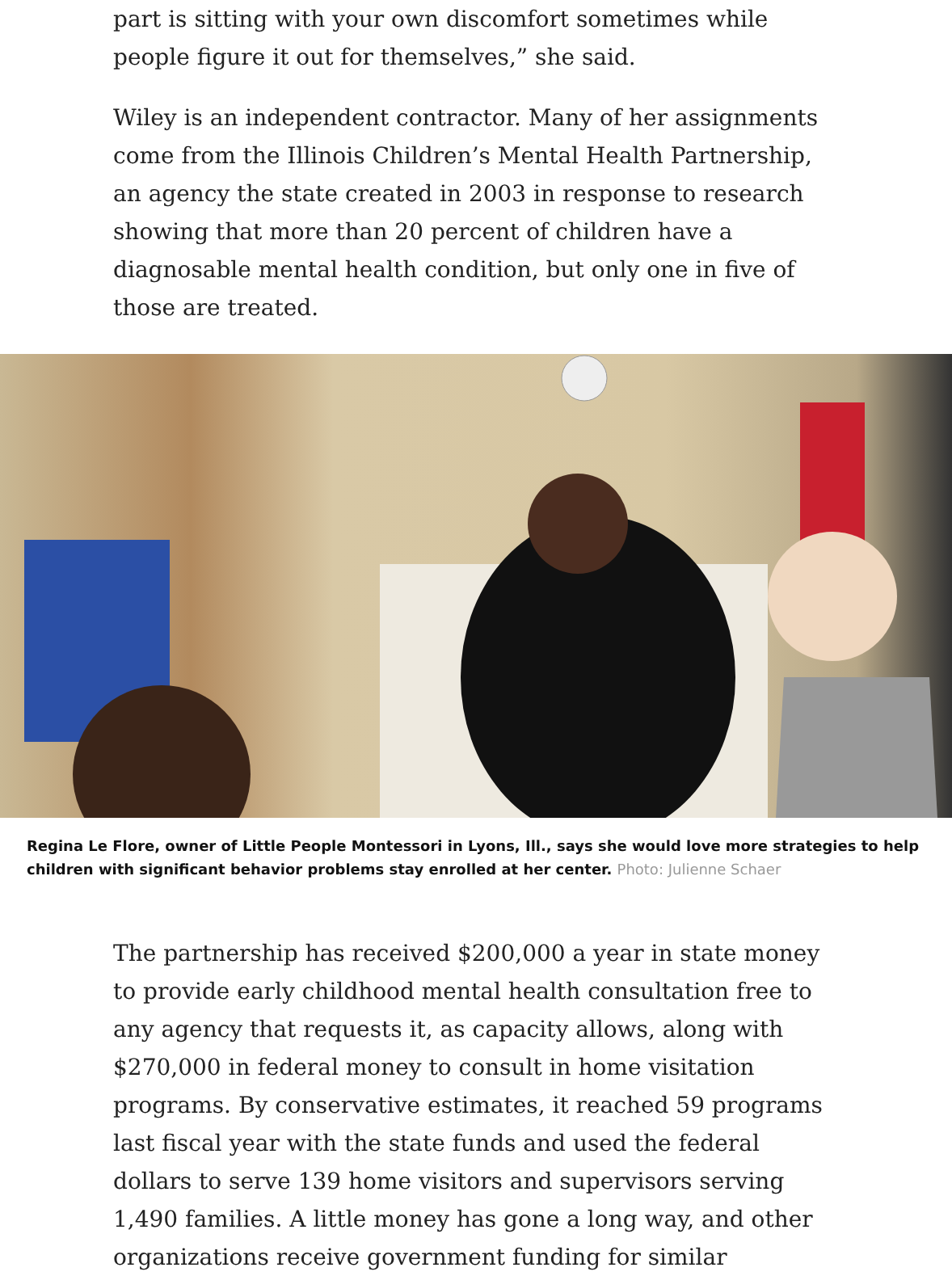part is sitting with your own discomfort sometimes while people figure it out for themselves,” she said.
Wiley is an independent contractor. Many of her assignments come from the Illinois Children’s Mental Health Partnership, an agency the state created in 2003 in response to research showing that more than 20 percent of children have a diagnosable mental health condition, but only one in five of those are treated.
Regina Le Flore, owner of Little People Montessori in Lyons, Ill., says she would love more strategies to help children with significant behavior problems stay enrolled at her center. Photo: Julienne Schaer
The partnership has received $200,000 a year in state money to provide early childhood mental health consultation free to any agency that requests it, as capacity allows, along with $270,000 in federal money to consult in home visitation programs. By conservative estimates, it reached 59 programs last fiscal year with the state funds and used the federal dollars to serve 139 home visitors and supervisors serving 1,490 families. A little money has gone a long way, and other organizations receive government funding for similar